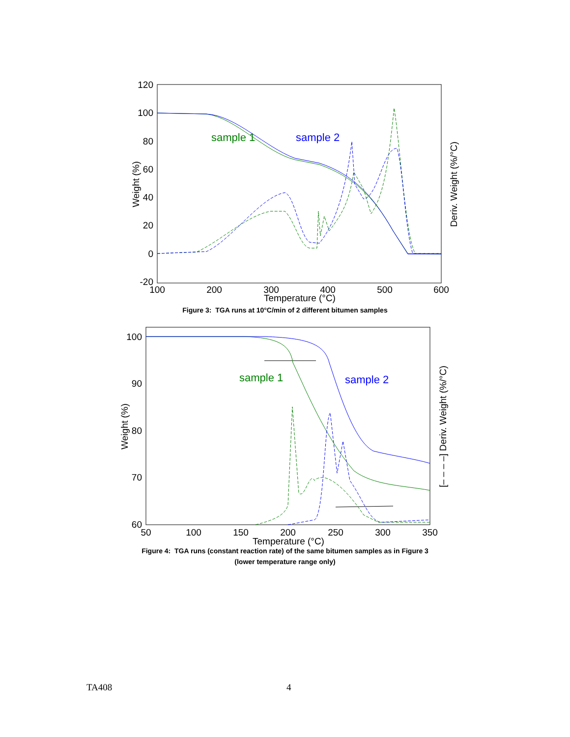120
100
80
60
40
20
0
-20
100
200
300
400
500
600
Temperature (°C)
Weight (%)
Deriv. Weight (%/°C)
sample 1
sample 2
Figure 3: TGA runs at 10°C/min of 2 different bitumen samples
100
90
80
70
60
50
100
150
200
250
300
350
Temperature (°C)
Weight (%)
[– – – –] Deriv. Weight (%/°C)
sample 1
sample 2
Figure 4: TGA runs (constant reaction rate) of the same bitumen samples as in Figure 3
(lower temperature range only)
TA408 4